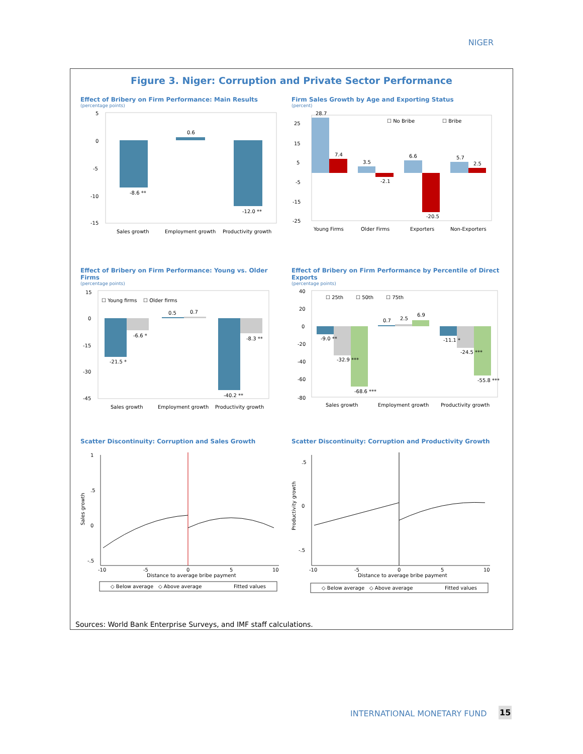NIGER
Figure 3. Niger: Corruption and Private Sector Performance
Effect of Bribery on Firm Performance: Main Results
(percentage points)
5
0
-5
-10
-15
-8.6 **
0.6
-12.0 **
Sales growth
Employment growth
Productivity growth
Firm Sales Growth by Age and Exporting Status
(percent)
25
15
5
-5
-15
-25
☐ No Bribe
☐ Bribe
28.7
7.4
3.5
-2.1
6.6
-20.5
5.7
2.5
Young Firms
Older Firms
Exporters
Non-Exporters
Effect of Bribery on Firm Performance: Young vs. Older Firms
(percentage points)
15
0
-15
-30
-45
☐ Young firms
☐ Older firms
-21.5 *
-6.6 *
0.5
0.7
-40.2 **
-8.3 **
Sales growth
Employment growth
Productivity growth
Effect of Bribery on Firm Performance by Percentile of Direct Exports
(percentage points)
40
20
0
-20
-40
-60
-80
☐ 25th
☐ 50th
☐ 75th
-9.0 **
-32.9 ***
-68.6 ***
0.7
2.5
6.9
-11.1 *
-24.5 ***
-55.8 ***
Sales growth
Employment growth
Productivity growth
Scatter Discontinuity: Corruption and Sales Growth
1
.5
0
-.5
-10
-5
0
5
10
Distance to average bribe payment
Sales growth
◇ Below average
◇ Above average
Fitted values
Scatter Discontinuity: Corruption and Productivity Growth
.5
0
-.5
-10
-5
0
5
10
Distance to average bribe payment
Productivity growth
◇ Below average
◇ Above average
Fitted values
Sources: World Bank Enterprise Surveys, and IMF staff calculations.
INTERNATIONAL MONETARY FUND 15